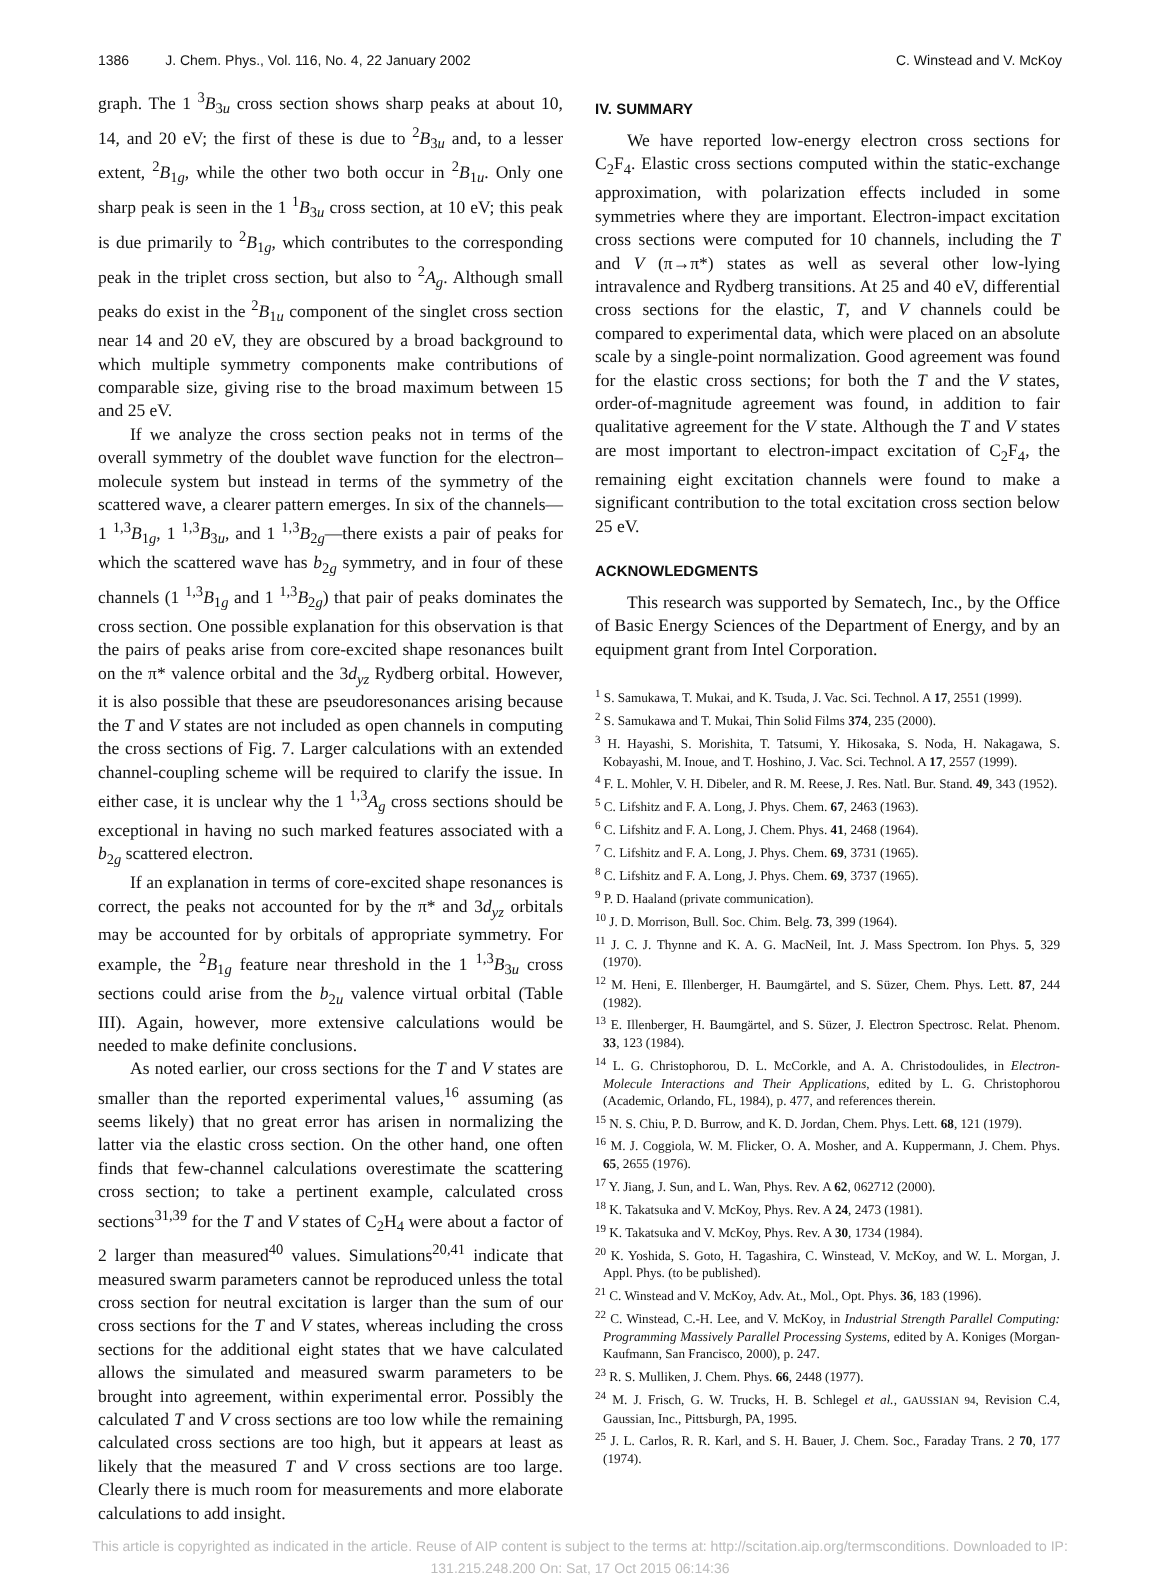1386 J. Chem. Phys., Vol. 116, No. 4, 22 January 2002 C. Winstead and V. McKoy
graph. The 1 <sup>3</sup>B<sub>3u</sub> cross section shows sharp peaks at about 10, 14, and 20 eV; the first of these is due to <sup>2</sup>B<sub>3u</sub> and, to a lesser extent, <sup>2</sup>B<sub>1g</sub>, while the other two both occur in <sup>2</sup>B<sub>1u</sub>. Only one sharp peak is seen in the 1 <sup>1</sup>B<sub>3u</sub> cross section, at 10 eV; this peak is due primarily to <sup>2</sup>B<sub>1g</sub>, which contributes to the corresponding peak in the triplet cross section, but also to <sup>2</sup>A<sub>g</sub>. Although small peaks do exist in the <sup>2</sup>B<sub>1u</sub> component of the singlet cross section near 14 and 20 eV, they are obscured by a broad background to which multiple symmetry components make contributions of comparable size, giving rise to the broad maximum between 15 and 25 eV.
If we analyze the cross section peaks not in terms of the overall symmetry of the doublet wave function for the electron–molecule system but instead in terms of the symmetry of the scattered wave, a clearer pattern emerges. In six of the channels—1 <sup>1,3</sup>B<sub>1g</sub>, 1 <sup>1,3</sup>B<sub>3u</sub>, and 1 <sup>1,3</sup>B<sub>2g</sub>—there exists a pair of peaks for which the scattered wave has b<sub>2g</sub> symmetry, and in four of these channels (1 <sup>1,3</sup>B<sub>1g</sub> and 1 <sup>1,3</sup>B<sub>2g</sub>) that pair of peaks dominates the cross section. One possible explanation for this observation is that the pairs of peaks arise from core-excited shape resonances built on the π* valence orbital and the 3d<sub>yz</sub> Rydberg orbital. However, it is also possible that these are pseudoresonances arising because the T and V states are not included as open channels in computing the cross sections of Fig. 7. Larger calculations with an extended channel-coupling scheme will be required to clarify the issue. In either case, it is unclear why the 1 <sup>1,3</sup>A<sub>g</sub> cross sections should be exceptional in having no such marked features associated with a b<sub>2g</sub> scattered electron.
If an explanation in terms of core-excited shape resonances is correct, the peaks not accounted for by the π* and 3d<sub>yz</sub> orbitals may be accounted for by orbitals of appropriate symmetry. For example, the <sup>2</sup>B<sub>1g</sub> feature near threshold in the 1 <sup>1,3</sup>B<sub>3u</sub> cross sections could arise from the b<sub>2u</sub> valence virtual orbital (Table III). Again, however, more extensive calculations would be needed to make definite conclusions.
As noted earlier, our cross sections for the T and V states are smaller than the reported experimental values,<sup>16</sup> assuming (as seems likely) that no great error has arisen in normalizing the latter via the elastic cross section. On the other hand, one often finds that few-channel calculations overestimate the scattering cross section; to take a pertinent example, calculated cross sections<sup>31,39</sup> for the T and V states of C<sub>2</sub>H<sub>4</sub> were about a factor of 2 larger than measured<sup>40</sup> values. Simulations<sup>20,41</sup> indicate that measured swarm parameters cannot be reproduced unless the total cross section for neutral excitation is larger than the sum of our cross sections for the T and V states, whereas including the cross sections for the additional eight states that we have calculated allows the simulated and measured swarm parameters to be brought into agreement, within experimental error. Possibly the calculated T and V cross sections are too low while the remaining calculated cross sections are too high, but it appears at least as likely that the measured T and V cross sections are too large. Clearly there is much room for measurements and more elaborate calculations to add insight.
IV. SUMMARY
We have reported low-energy electron cross sections for C<sub>2</sub>F<sub>4</sub>. Elastic cross sections computed within the static-exchange approximation, with polarization effects included in some symmetries where they are important. Electron-impact excitation cross sections were computed for 10 channels, including the T and V (π→π*) states as well as several other low-lying intravalence and Rydberg transitions. At 25 and 40 eV, differential cross sections for the elastic, T, and V channels could be compared to experimental data, which were placed on an absolute scale by a single-point normalization. Good agreement was found for the elastic cross sections; for both the T and the V states, order-of-magnitude agreement was found, in addition to fair qualitative agreement for the V state. Although the T and V states are most important to electron-impact excitation of C<sub>2</sub>F<sub>4</sub>, the remaining eight excitation channels were found to make a significant contribution to the total excitation cross section below 25 eV.
ACKNOWLEDGMENTS
This research was supported by Sematech, Inc., by the Office of Basic Energy Sciences of the Department of Energy, and by an equipment grant from Intel Corporation.
<sup>1</sup> S. Samukawa, T. Mukai, and K. Tsuda, J. Vac. Sci. Technol. A 17, 2551 (1999).
<sup>2</sup> S. Samukawa and T. Mukai, Thin Solid Films 374, 235 (2000).
<sup>3</sup> H. Hayashi, S. Morishita, T. Tatsumi, Y. Hikosaka, S. Noda, H. Nakagawa, S. Kobayashi, M. Inoue, and T. Hoshino, J. Vac. Sci. Technol. A 17, 2557 (1999).
<sup>4</sup> F. L. Mohler, V. H. Dibeler, and R. M. Reese, J. Res. Natl. Bur. Stand. 49, 343 (1952).
<sup>5</sup> C. Lifshitz and F. A. Long, J. Phys. Chem. 67, 2463 (1963).
<sup>6</sup> C. Lifshitz and F. A. Long, J. Chem. Phys. 41, 2468 (1964).
<sup>7</sup> C. Lifshitz and F. A. Long, J. Phys. Chem. 69, 3731 (1965).
<sup>8</sup> C. Lifshitz and F. A. Long, J. Phys. Chem. 69, 3737 (1965).
<sup>9</sup> P. D. Haaland (private communication).
<sup>10</sup> J. D. Morrison, Bull. Soc. Chim. Belg. 73, 399 (1964).
<sup>11</sup> J. C. J. Thynne and K. A. G. MacNeil, Int. J. Mass Spectrom. Ion Phys. 5, 329 (1970).
<sup>12</sup> M. Heni, E. Illenberger, H. Baumgärtel, and S. Süzer, Chem. Phys. Lett. 87, 244 (1982).
<sup>13</sup> E. Illenberger, H. Baumgärtel, and S. Süzer, J. Electron Spectrosc. Relat. Phenom. 33, 123 (1984).
<sup>14</sup> L. G. Christophorou, D. L. McCorkle, and A. A. Christodoulides, in Electron-Molecule Interactions and Their Applications, edited by L. G. Christophorou (Academic, Orlando, FL, 1984), p. 477, and references therein.
<sup>15</sup> N. S. Chiu, P. D. Burrow, and K. D. Jordan, Chem. Phys. Lett. 68, 121 (1979).
<sup>16</sup> M. J. Coggiola, W. M. Flicker, O. A. Mosher, and A. Kuppermann, J. Chem. Phys. 65, 2655 (1976).
<sup>17</sup> Y. Jiang, J. Sun, and L. Wan, Phys. Rev. A 62, 062712 (2000).
<sup>18</sup> K. Takatsuka and V. McKoy, Phys. Rev. A 24, 2473 (1981).
<sup>19</sup> K. Takatsuka and V. McKoy, Phys. Rev. A 30, 1734 (1984).
<sup>20</sup> K. Yoshida, S. Goto, H. Tagashira, C. Winstead, V. McKoy, and W. L. Morgan, J. Appl. Phys. (to be published).
<sup>21</sup> C. Winstead and V. McKoy, Adv. At., Mol., Opt. Phys. 36, 183 (1996).
<sup>22</sup> C. Winstead, C.-H. Lee, and V. McKoy, in Industrial Strength Parallel Computing: Programming Massively Parallel Processing Systems, edited by A. Koniges (Morgan-Kaufmann, San Francisco, 2000), p. 247.
<sup>23</sup> R. S. Mulliken, J. Chem. Phys. 66, 2448 (1977).
<sup>24</sup> M. J. Frisch, G. W. Trucks, H. B. Schlegel et al., GAUSSIAN 94, Revision C.4, Gaussian, Inc., Pittsburgh, PA, 1995.
<sup>25</sup> J. L. Carlos, R. R. Karl, and S. H. Bauer, J. Chem. Soc., Faraday Trans. 2 70, 177 (1974).
This article is copyrighted as indicated in the article. Reuse of AIP content is subject to the terms at: http://scitation.aip.org/termsconditions. Downloaded to IP:
131.215.248.200 On: Sat, 17 Oct 2015 06:14:36